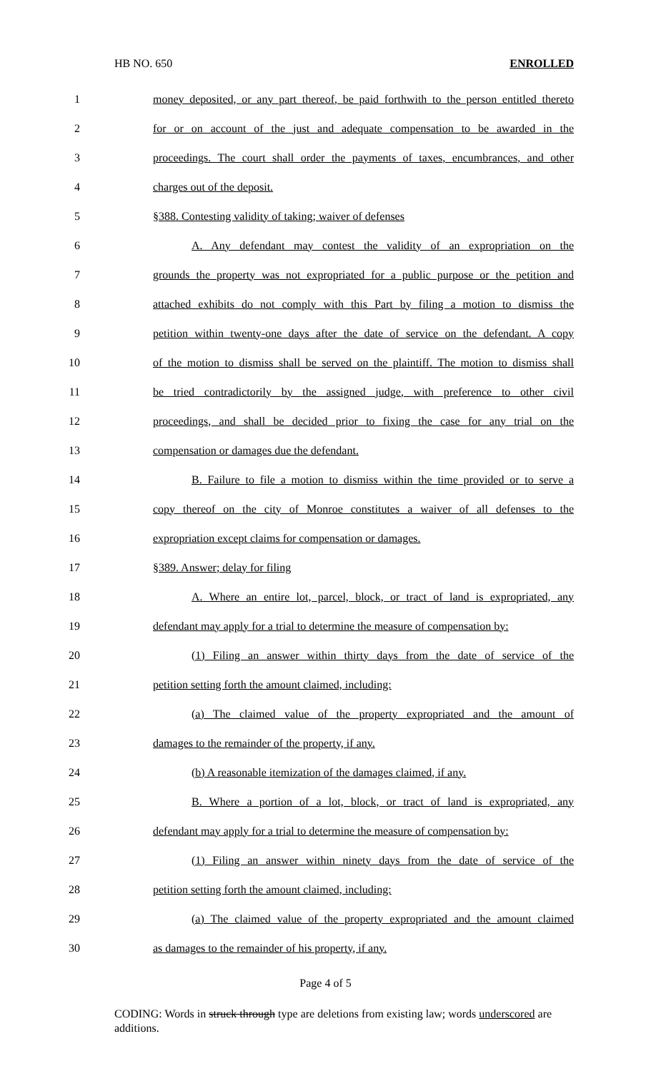HB NO. 650 ENROLLED
1 money deposited, or any part thereof, be paid forthwith to the person entitled thereto
2 for or on account of the just and adequate compensation to be awarded in the
3 proceedings. The court shall order the payments of taxes, encumbrances, and other
4 charges out of the deposit.
5 §388. Contesting validity of taking; waiver of defenses
6 A. Any defendant may contest the validity of an expropriation on the
7 grounds the property was not expropriated for a public purpose or the petition and
8 attached exhibits do not comply with this Part by filing a motion to dismiss the
9 petition within twenty-one days after the date of service on the defendant. A copy
10 of the motion to dismiss shall be served on the plaintiff. The motion to dismiss shall
11 be tried contradictorily by the assigned judge, with preference to other civil
12 proceedings, and shall be decided prior to fixing the case for any trial on the
13 compensation or damages due the defendant.
14 B. Failure to file a motion to dismiss within the time provided or to serve a
15 copy thereof on the city of Monroe constitutes a waiver of all defenses to the
16 expropriation except claims for compensation or damages.
17 §389. Answer; delay for filing
18 A. Where an entire lot, parcel, block, or tract of land is expropriated, any
19 defendant may apply for a trial to determine the measure of compensation by:
20 (1) Filing an answer within thirty days from the date of service of the
21 petition setting forth the amount claimed, including:
22 (a) The claimed value of the property expropriated and the amount of
23 damages to the remainder of the property, if any.
24 (b) A reasonable itemization of the damages claimed, if any.
25 B. Where a portion of a lot, block, or tract of land is expropriated, any
26 defendant may apply for a trial to determine the measure of compensation by:
27 (1) Filing an answer within ninety days from the date of service of the
28 petition setting forth the amount claimed, including:
29 (a) The claimed value of the property expropriated and the amount claimed
30 as damages to the remainder of his property, if any.
Page 4 of 5
CODING: Words in struck through type are deletions from existing law; words underscored are additions.